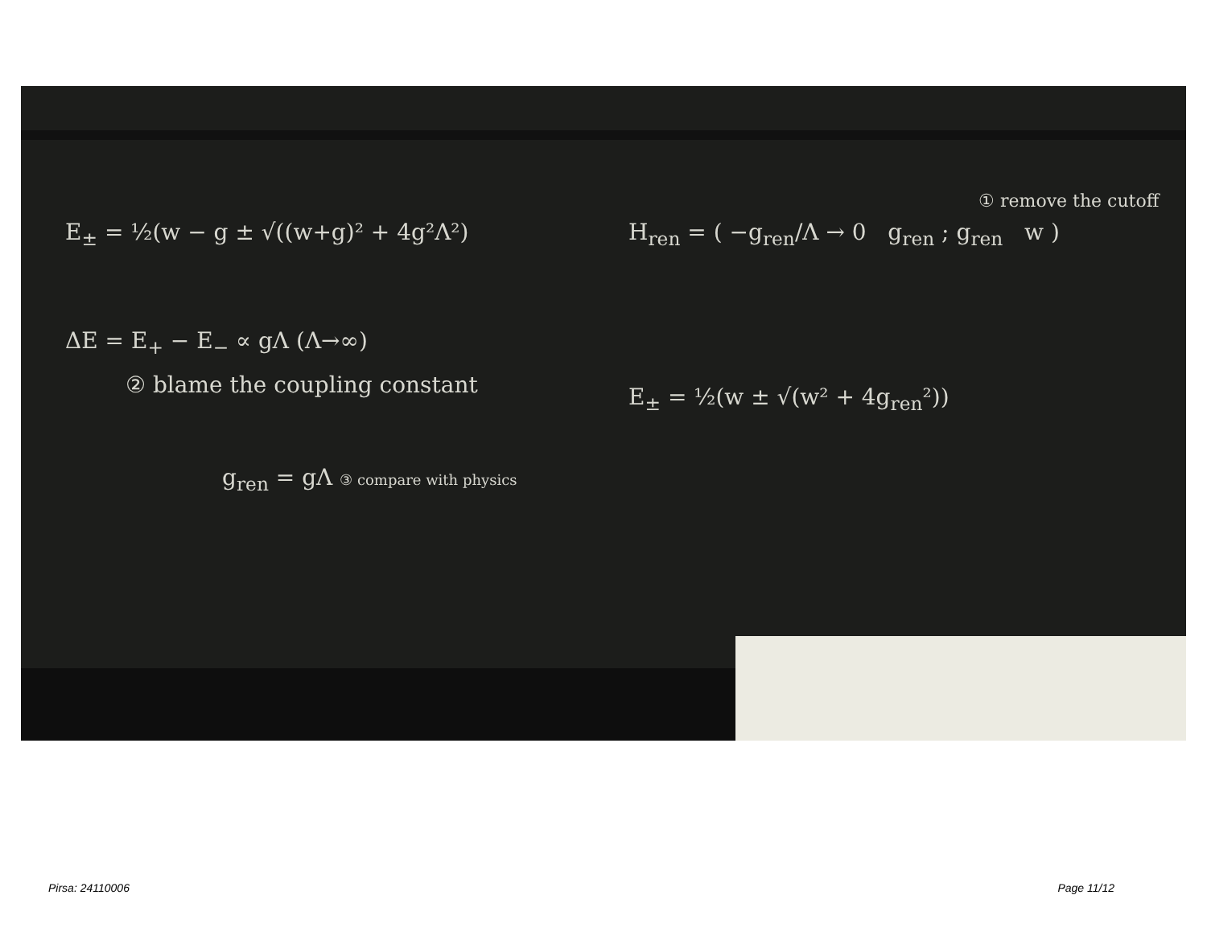E<sub>±</sub> = ½(w − g ± √((w+g)² + 4g²Λ²)
H<sub>ren</sub> = ( −g<sub>ren</sub>/Λ → 0 g<sub>ren</sub> ; g<sub>ren</sub> w )
① remove the cutoff
ΔE = E<sub>+</sub> − E<sub>−</sub> ∝ gΛ (Λ→∞)
② blame the coupling constant E<sub>±</sub> = ½(w ± √(w² + 4g<sub>ren</sub>²))
g<sub>ren</sub> = gΛ ③ compare with physics
Pirsa: 24110006 Page 11/12